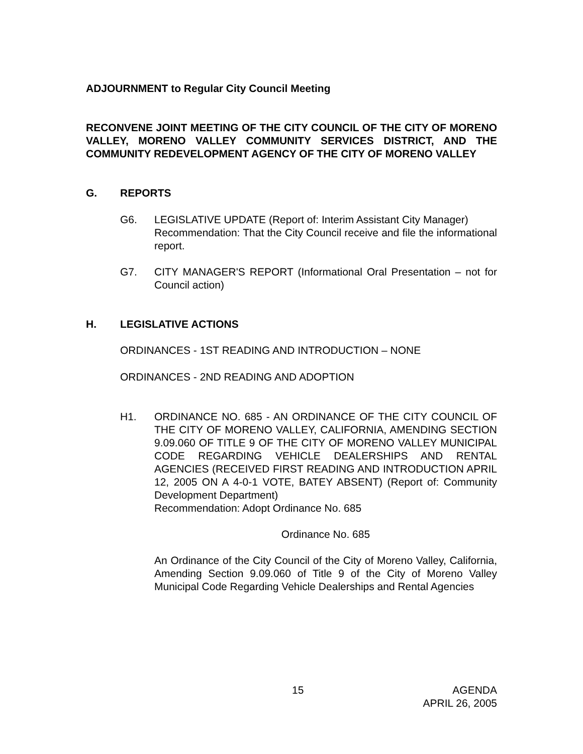ADJOURNMENT to Regular City Council Meeting
RECONVENE JOINT MEETING OF THE CITY COUNCIL OF THE CITY OF MORENO VALLEY, MORENO VALLEY COMMUNITY SERVICES DISTRICT, AND THE COMMUNITY REDEVELOPMENT AGENCY OF THE CITY OF MORENO VALLEY
G. REPORTS
G6. LEGISLATIVE UPDATE (Report of: Interim Assistant City Manager)
Recommendation: That the City Council receive and file the informational report.
G7. CITY MANAGER'S REPORT (Informational Oral Presentation – not for Council action)
H. LEGISLATIVE ACTIONS
ORDINANCES - 1ST READING AND INTRODUCTION – NONE
ORDINANCES - 2ND READING AND ADOPTION
H1. ORDINANCE NO. 685 - AN ORDINANCE OF THE CITY COUNCIL OF THE CITY OF MORENO VALLEY, CALIFORNIA, AMENDING SECTION 9.09.060 OF TITLE 9 OF THE CITY OF MORENO VALLEY MUNICIPAL CODE REGARDING VEHICLE DEALERSHIPS AND RENTAL AGENCIES (RECEIVED FIRST READING AND INTRODUCTION APRIL 12, 2005 ON A 4-0-1 VOTE, BATEY ABSENT) (Report of: Community Development Department)
Recommendation: Adopt Ordinance No. 685
Ordinance No. 685
An Ordinance of the City Council of the City of Moreno Valley, California, Amending Section 9.09.060 of Title 9 of the City of Moreno Valley Municipal Code Regarding Vehicle Dealerships and Rental Agencies
15 AGENDA
APRIL 26, 2005